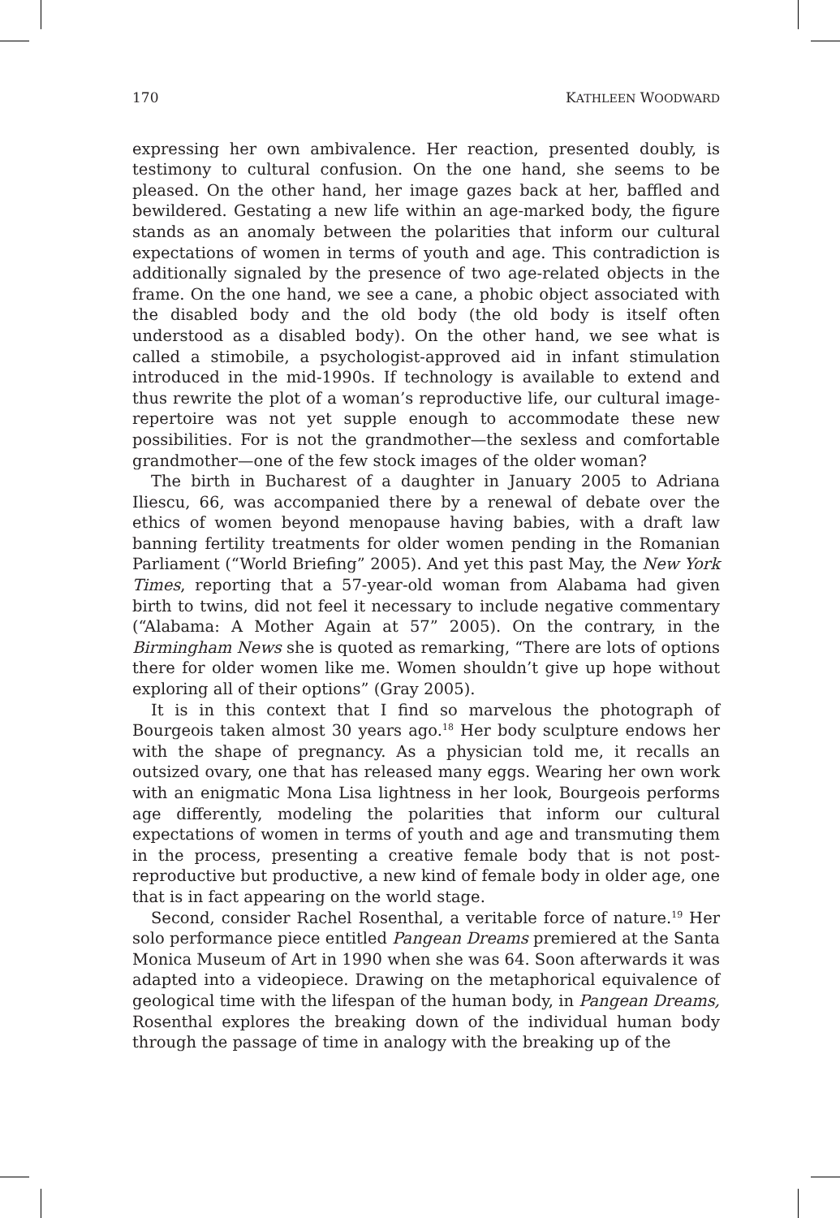170 KATHLEEN WOODWARD
expressing her own ambivalence. Her reaction, presented doubly, is testimony to cultural confusion. On the one hand, she seems to be pleased. On the other hand, her image gazes back at her, baffled and bewildered. Gestating a new life within an age-marked body, the figure stands as an anomaly between the polarities that inform our cultural expectations of women in terms of youth and age. This contradiction is additionally signaled by the presence of two age-related objects in the frame. On the one hand, we see a cane, a phobic object associated with the disabled body and the old body (the old body is itself often understood as a disabled body). On the other hand, we see what is called a stimobile, a psychologist-approved aid in infant stimulation introduced in the mid-1990s. If technology is available to extend and thus rewrite the plot of a woman’s reproductive life, our cultural image-repertoire was not yet supple enough to accommodate these new possibilities. For is not the grandmother—the sexless and comfortable grandmother—one of the few stock images of the older woman?
The birth in Bucharest of a daughter in January 2005 to Adriana Iliescu, 66, was accompanied there by a renewal of debate over the ethics of women beyond menopause having babies, with a draft law banning fertility treatments for older women pending in the Romanian Parliament (“World Briefing” 2005). And yet this past May, the New York Times, reporting that a 57-year-old woman from Alabama had given birth to twins, did not feel it necessary to include negative commentary (“Alabama: A Mother Again at 57” 2005). On the contrary, in the Birmingham News she is quoted as remarking, “There are lots of options there for older women like me. Women shouldn’t give up hope without exploring all of their options” (Gray 2005).
It is in this context that I find so marvelous the photograph of Bourgeois taken almost 30 years ago.<sup>18</sup> Her body sculpture endows her with the shape of pregnancy. As a physician told me, it recalls an outsized ovary, one that has released many eggs. Wearing her own work with an enigmatic Mona Lisa lightness in her look, Bourgeois performs age differently, modeling the polarities that inform our cultural expectations of women in terms of youth and age and transmuting them in the process, presenting a creative female body that is not post-reproductive but productive, a new kind of female body in older age, one that is in fact appearing on the world stage.
Second, consider Rachel Rosenthal, a veritable force of nature.<sup>19</sup> Her solo performance piece entitled Pangean Dreams premiered at the Santa Monica Museum of Art in 1990 when she was 64. Soon afterwards it was adapted into a videopiece. Drawing on the metaphorical equivalence of geological time with the lifespan of the human body, in Pangean Dreams, Rosenthal explores the breaking down of the individual human body through the passage of time in analogy with the breaking up of the